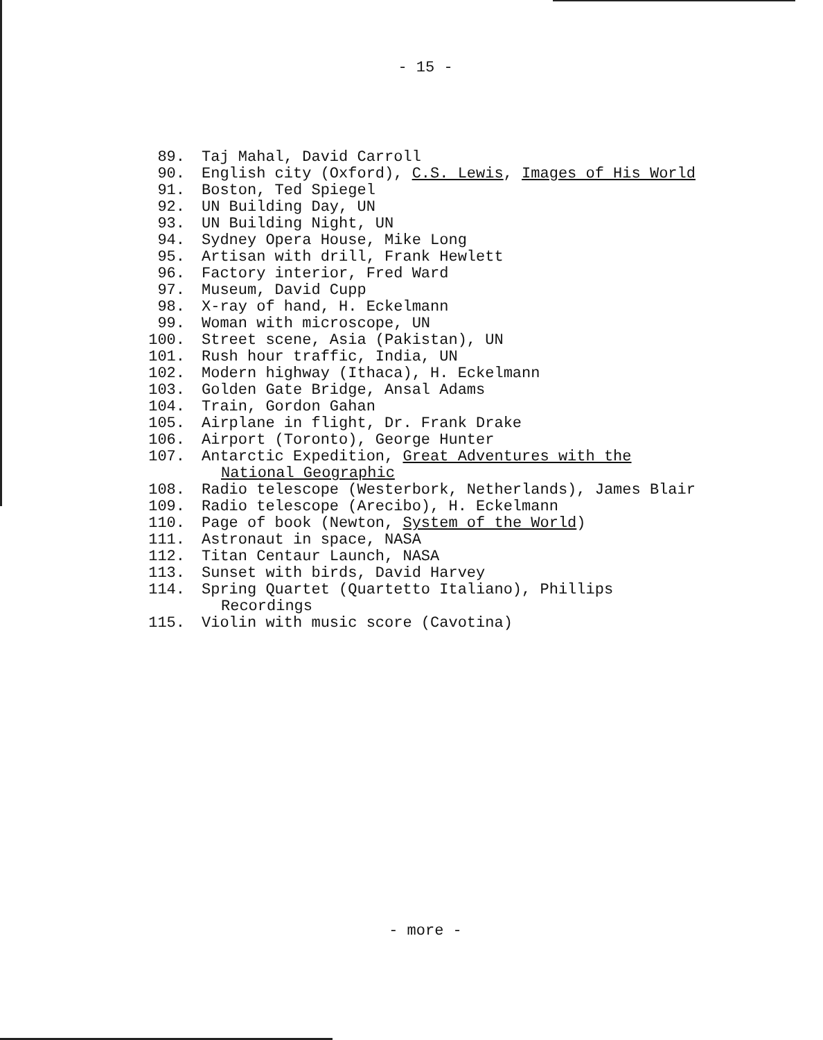- 15 -
89. Taj Mahal, David Carroll
90. English city (Oxford), C.S. Lewis, Images of His World
91. Boston, Ted Spiegel
92. UN Building Day, UN
93. UN Building Night, UN
94. Sydney Opera House, Mike Long
95. Artisan with drill, Frank Hewlett
96. Factory interior, Fred Ward
97. Museum, David Cupp
98. X-ray of hand, H. Eckelmann
99. Woman with microscope, UN
100. Street scene, Asia (Pakistan), UN
101. Rush hour traffic, India, UN
102. Modern highway (Ithaca), H. Eckelmann
103. Golden Gate Bridge, Ansal Adams
104. Train, Gordon Gahan
105. Airplane in flight, Dr. Frank Drake
106. Airport (Toronto), George Hunter
107. Antarctic Expedition, Great Adventures with the National Geographic
108. Radio telescope (Westerbork, Netherlands), James Blair
109. Radio telescope (Arecibo), H. Eckelmann
110. Page of book (Newton, System of the World)
111. Astronaut in space, NASA
112. Titan Centaur Launch, NASA
113. Sunset with birds, David Harvey
114. Spring Quartet (Quartetto Italiano), Phillips Recordings
115. Violin with music score (Cavotina)
- more -